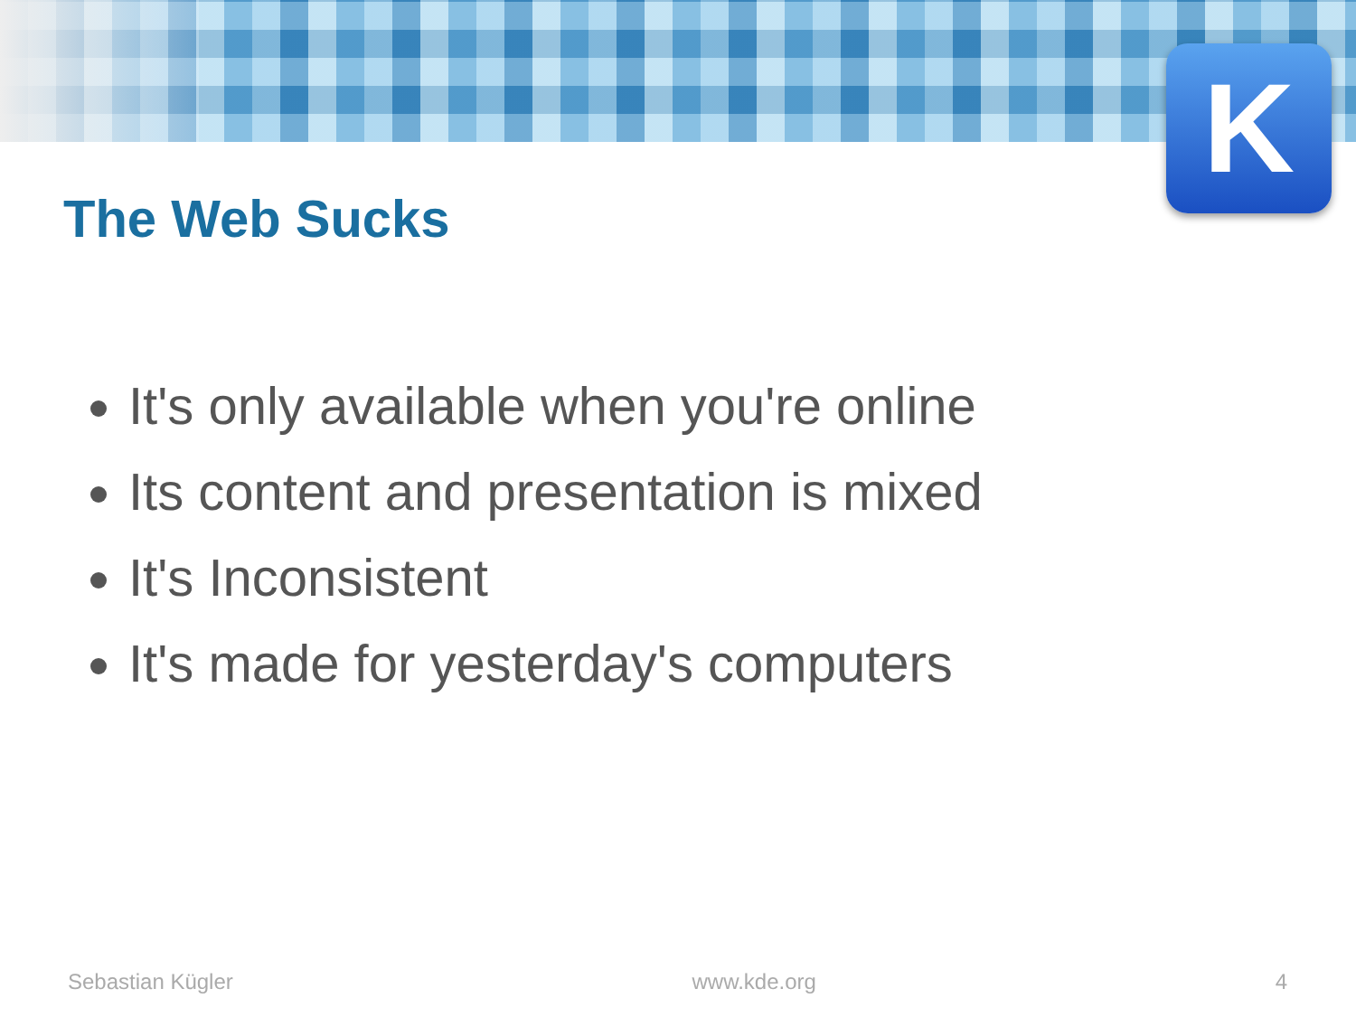K
The Web Sucks
It's only available when you're online
Its content and presentation is mixed
It's Inconsistent
It's made for yesterday's computers
Sebastian Kügler www.kde.org 4